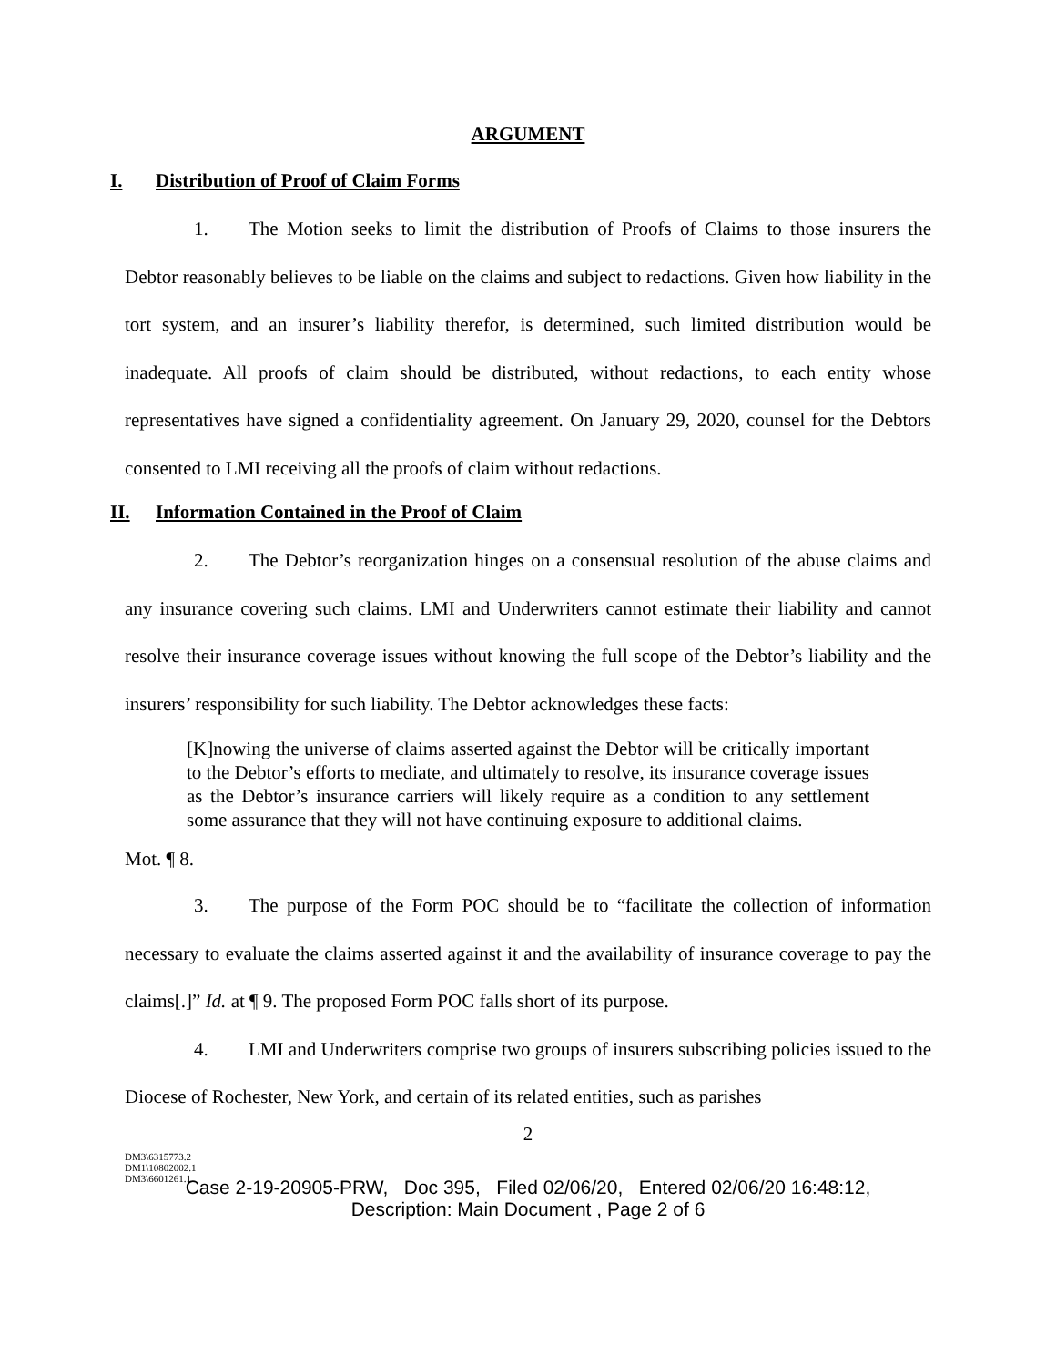ARGUMENT
I. Distribution of Proof of Claim Forms
1. The Motion seeks to limit the distribution of Proofs of Claims to those insurers the Debtor reasonably believes to be liable on the claims and subject to redactions. Given how liability in the tort system, and an insurer’s liability therefor, is determined, such limited distribution would be inadequate. All proofs of claim should be distributed, without redactions, to each entity whose representatives have signed a confidentiality agreement. On January 29, 2020, counsel for the Debtors consented to LMI receiving all the proofs of claim without redactions.
II. Information Contained in the Proof of Claim
2. The Debtor’s reorganization hinges on a consensual resolution of the abuse claims and any insurance covering such claims. LMI and Underwriters cannot estimate their liability and cannot resolve their insurance coverage issues without knowing the full scope of the Debtor’s liability and the insurers’ responsibility for such liability. The Debtor acknowledges these facts:
[K]nowing the universe of claims asserted against the Debtor will be critically important to the Debtor’s efforts to mediate, and ultimately to resolve, its insurance coverage issues as the Debtor’s insurance carriers will likely require as a condition to any settlement some assurance that they will not have continuing exposure to additional claims.
Mot. ¶ 8.
3. The purpose of the Form POC should be to “facilitate the collection of information necessary to evaluate the claims asserted against it and the availability of insurance coverage to pay the claims[.]” Id. at ¶ 9. The proposed Form POC falls short of its purpose.
4. LMI and Underwriters comprise two groups of insurers subscribing policies issued to the Diocese of Rochester, New York, and certain of its related entities, such as parishes
2
DM3\6315773.2
DM1\10802002.1
DM3\6601261.1
Case 2-19-20905-PRW, Doc 395, Filed 02/06/20, Entered 02/06/20 16:48:12,
Description: Main Document , Page 2 of 6